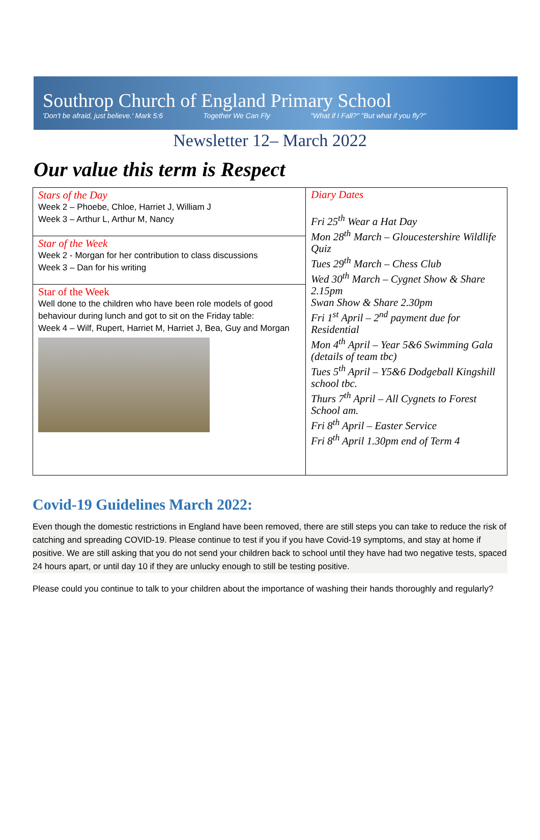Southrop Church of England Primary School
'Don't be afraid, just believe.' Mark 5:6 Together We Can Fly "What if I Fall?" "But what if you fly?"
Newsletter 12– March 2022
Our value this term is Respect
| Stars of the Day Week 2 – Phoebe, Chloe, Harriet J, William J Week 3 – Arthur L, Arthur M, Nancy Star of the Week Week 2 - Morgan for her contribution to class discussions Week 3 – Dan for his writing Star of the Week Well done to the children who have been role models of good behaviour during lunch and got to sit on the Friday table: Week 4 – Wilf, Rupert, Harriet M, Harriet J, Bea, Guy and Morgan | Diary Dates Fri 25<sup>th</sup> Wear a Hat Day Mon 28<sup>th</sup> March – Gloucestershire Wildlife Quiz Tues 29<sup>th</sup> March – Chess Club Wed 30<sup>th</sup> March – Cygnet Show & Share 2.15pm Swan Show & Share 2.30pm Fri 1<sup>st</sup> April – 2<sup>nd</sup> payment due for Residential Mon 4<sup>th</sup> April – Year 5&6 Swimming Gala (details of team tbc) Tues 5<sup>th</sup> April – Y5&6 Dodgeball Kingshill school tbc. Thurs 7<sup>th</sup> April – All Cygnets to Forest School am. Fri 8<sup>th</sup> April – Easter Service Fri 8<sup>th</sup> April 1.30pm end of Term 4 |
Covid-19 Guidelines March 2022:
Even though the domestic restrictions in England have been removed, there are still steps you can take to reduce the risk of catching and spreading COVID-19. Please continue to test if you if you have Covid-19 symptoms, and stay at home if positive. We are still asking that you do not send your children back to school until they have had two negative tests, spaced 24 hours apart, or until day 10 if they are unlucky enough to still be testing positive.
Please could you continue to talk to your children about the importance of washing their hands thoroughly and regularly?